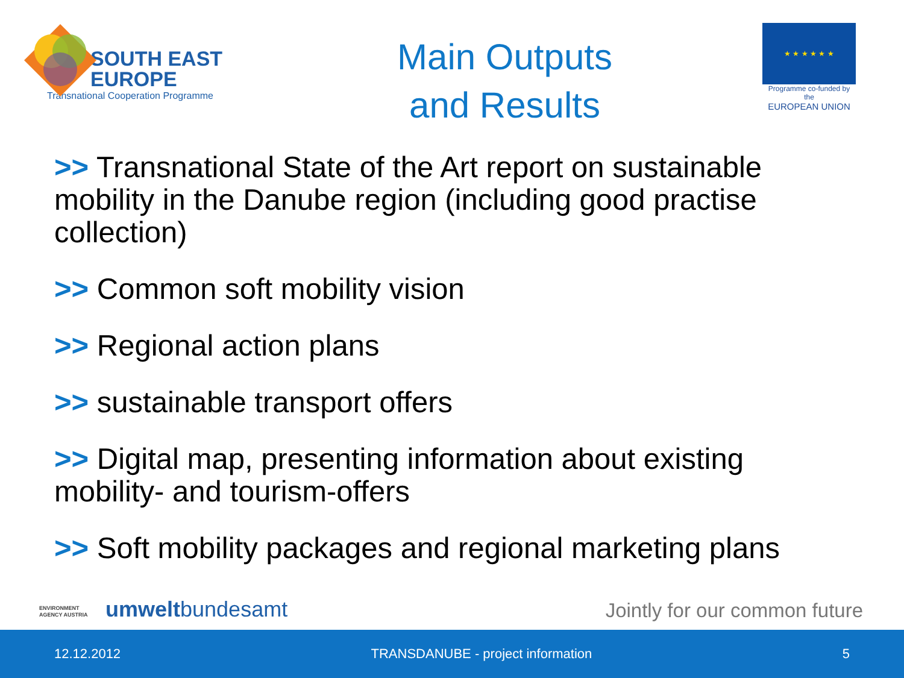SOUTH EAST
EUROPE
Transnational Cooperation Programme
Main Outputs
and Results
★ ★ ★ ★ ★ ★
Programme co-funded by the
EUROPEAN UNION
>> Transnational State of the Art report on sustainable mobility in the Danube region (including good practise collection)
>> Common soft mobility vision
>> Regional action plans
>> sustainable transport offers
>> Digital map, presenting information about existing mobility- and tourism-offers
>> Soft mobility packages and regional marketing plans
ENVIRONMENT AGENCY AUSTRIA umweltbundesamt
Jointly for our common future
12.12.2012 TRANSDANUBE - project information 5